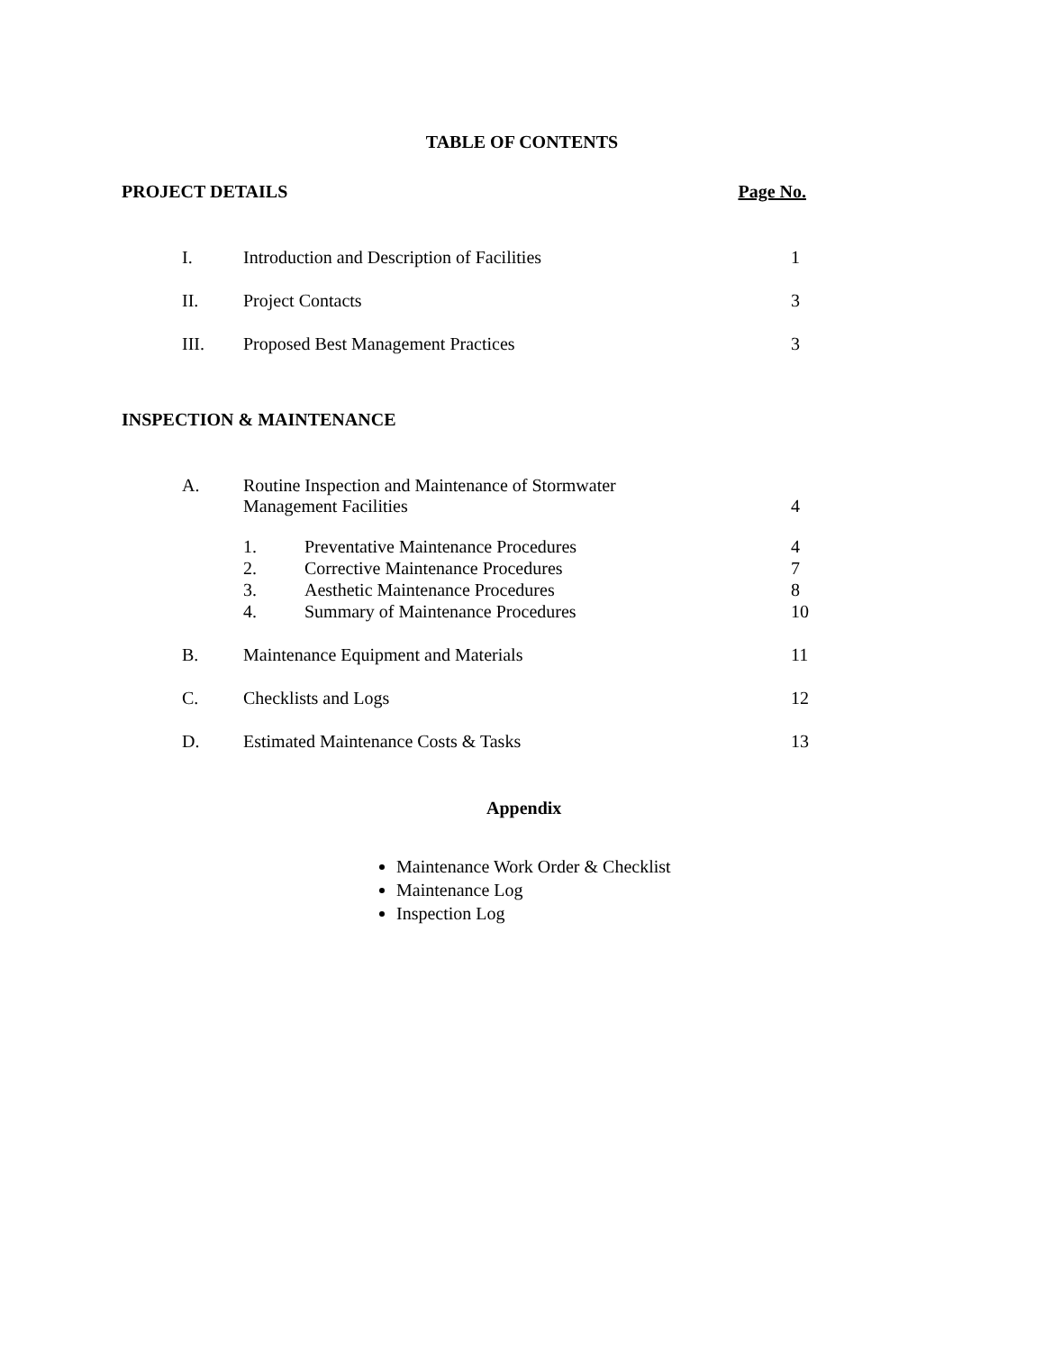TABLE OF CONTENTS
PROJECT DETAILS Page No.
| I. | Introduction and Description of Facilities | 1 |
| II. | Project Contacts | 3 |
| III. | Proposed Best Management Practices | 3 |
INSPECTION & MAINTENANCE
| A. | Routine Inspection and Maintenance of Stormwater Management Facilities | | 4 |
| | 1. | Preventative Maintenance Procedures | 4 |
| | 2. | Corrective Maintenance Procedures | 7 |
| | 3. | Aesthetic Maintenance Procedures | 8 |
| | 4. | Summary of Maintenance Procedures | 10 |
| B. | Maintenance Equipment and Materials | | 11 |
| C. | Checklists and Logs | | 12 |
| D. | Estimated Maintenance Costs & Tasks | | 13 |
Appendix
Maintenance Work Order & Checklist
Maintenance Log
Inspection Log